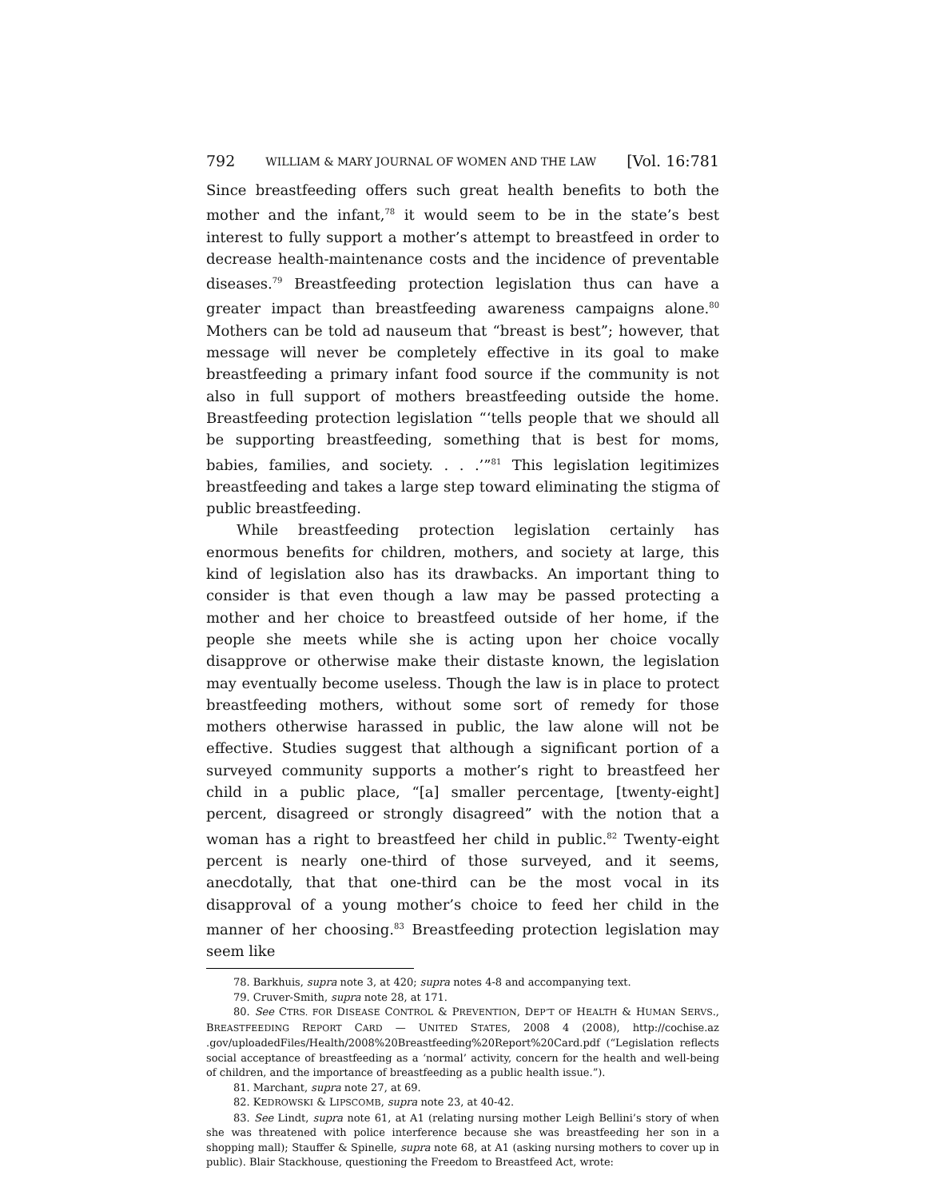792 WILLIAM & MARY JOURNAL OF WOMEN AND THE LAW [Vol. 16:781
Since breastfeeding offers such great health benefits to both the mother and the infant,<sup>78</sup> it would seem to be in the state’s best interest to fully support a mother’s attempt to breastfeed in order to decrease health-maintenance costs and the incidence of preventable diseases.<sup>79</sup> Breastfeeding protection legislation thus can have a greater impact than breastfeeding awareness campaigns alone.<sup>80</sup> Mothers can be told ad nauseum that “breast is best”; however, that message will never be completely effective in its goal to make breastfeeding a primary infant food source if the community is not also in full support of mothers breastfeeding outside the home. Breastfeeding protection legislation “‘tells people that we should all be supporting breastfeeding, something that is best for moms, babies, families, and society. . . .’”<sup>81</sup> This legislation legitimizes breastfeeding and takes a large step toward eliminating the stigma of public breastfeeding.
While breastfeeding protection legislation certainly has enormous benefits for children, mothers, and society at large, this kind of legislation also has its drawbacks. An important thing to consider is that even though a law may be passed protecting a mother and her choice to breastfeed outside of her home, if the people she meets while she is acting upon her choice vocally disapprove or otherwise make their distaste known, the legislation may eventually become useless. Though the law is in place to protect breastfeeding mothers, without some sort of remedy for those mothers otherwise harassed in public, the law alone will not be effective. Studies suggest that although a significant portion of a surveyed community supports a mother’s right to breastfeed her child in a public place, “[a] smaller percentage, [twenty-eight] percent, disagreed or strongly disagreed” with the notion that a woman has a right to breastfeed her child in public.<sup>82</sup> Twenty-eight percent is nearly one-third of those surveyed, and it seems, anecdotally, that that one-third can be the most vocal in its disapproval of a young mother’s choice to feed her child in the manner of her choosing.<sup>83</sup> Breastfeeding protection legislation may seem like
78. Barkhuis, supra note 3, at 420; supra notes 4-8 and accompanying text.
79. Cruver-Smith, supra note 28, at 171.
80. See CTRS. FOR DISEASE CONTROL & PREVENTION, DEP’T OF HEALTH & HUMAN SERVS., BREASTFEEDING REPORT CARD — UNITED STATES, 2008 4 (2008), http://cochise.az .gov/uploadedFiles/Health/2008%20Breastfeeding%20Report%20Card.pdf (“Legislation reflects social acceptance of breastfeeding as a ‘normal’ activity, concern for the health and well-being of children, and the importance of breastfeeding as a public health issue.”).
81. Marchant, supra note 27, at 69.
82. KEDROWSKI & LIPSCOMB, supra note 23, at 40-42.
83. See Lindt, supra note 61, at A1 (relating nursing mother Leigh Bellini’s story of when she was threatened with police interference because she was breastfeeding her son in a shopping mall); Stauffer & Spinelle, supra note 68, at A1 (asking nursing mothers to cover up in public). Blair Stackhouse, questioning the Freedom to Breastfeed Act, wrote: